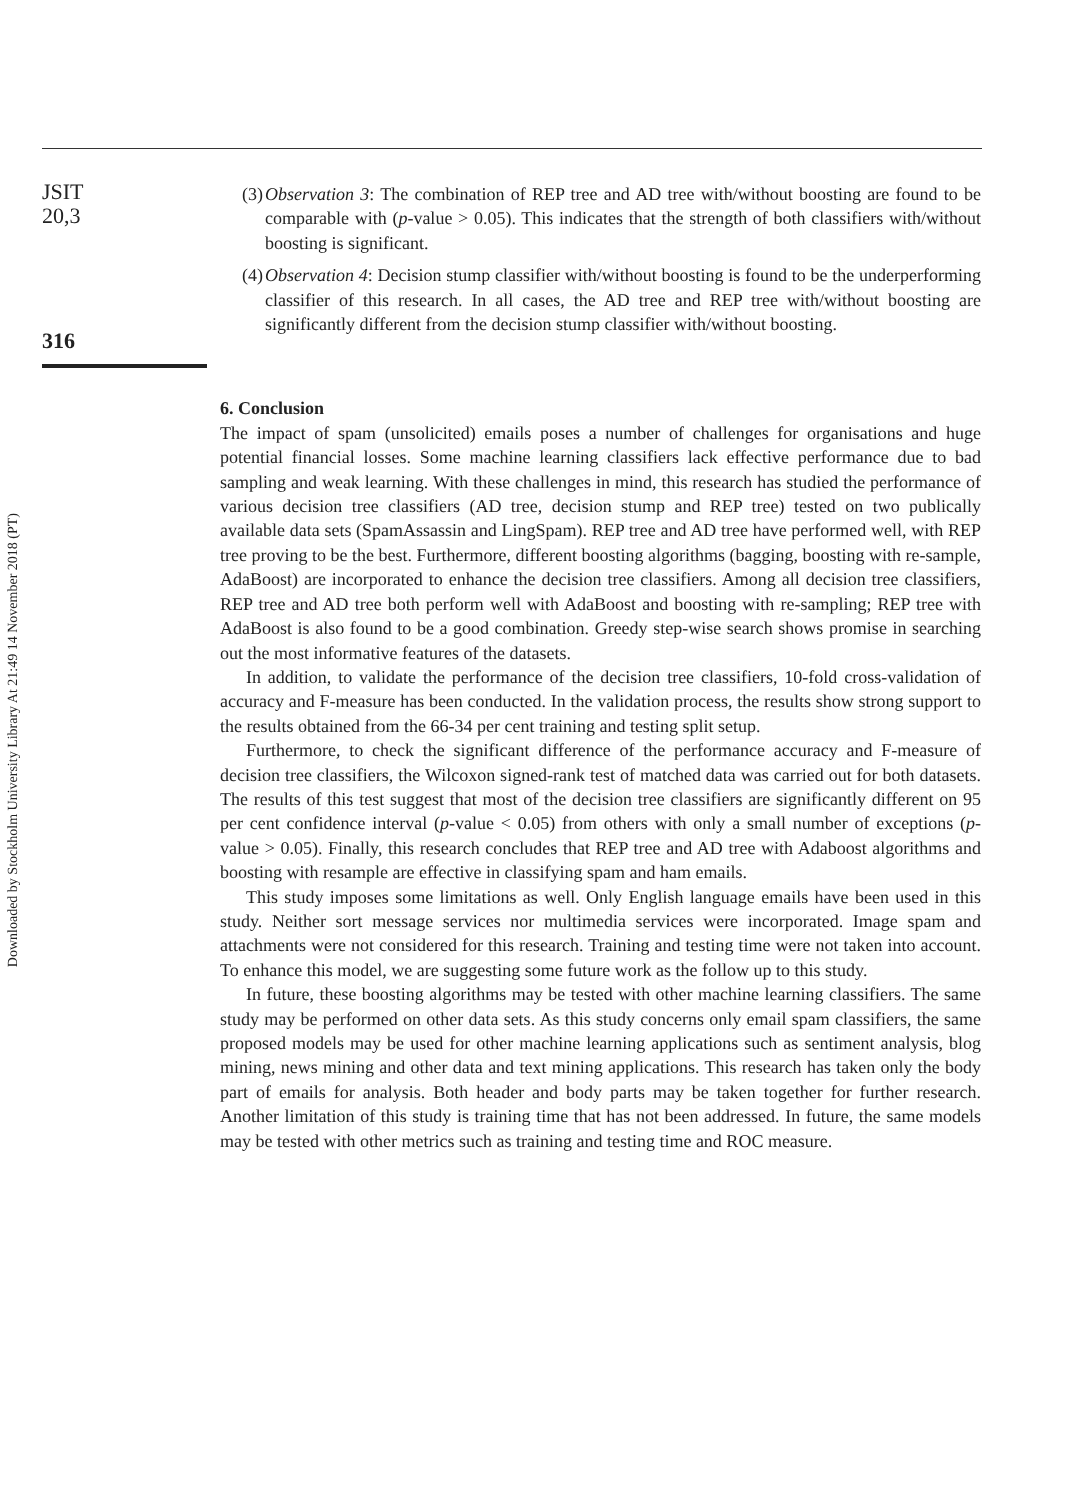JSIT
20,3
316
Downloaded by Stockholm University Library At 21:49 14 November 2018 (PT)
(3) Observation 3: The combination of REP tree and AD tree with/without boosting are found to be comparable with (p-value > 0.05). This indicates that the strength of both classifiers with/without boosting is significant.
(4) Observation 4: Decision stump classifier with/without boosting is found to be the underperforming classifier of this research. In all cases, the AD tree and REP tree with/without boosting are significantly different from the decision stump classifier with/without boosting.
6. Conclusion
The impact of spam (unsolicited) emails poses a number of challenges for organisations and huge potential financial losses. Some machine learning classifiers lack effective performance due to bad sampling and weak learning. With these challenges in mind, this research has studied the performance of various decision tree classifiers (AD tree, decision stump and REP tree) tested on two publically available data sets (SpamAssassin and LingSpam). REP tree and AD tree have performed well, with REP tree proving to be the best. Furthermore, different boosting algorithms (bagging, boosting with re-sample, AdaBoost) are incorporated to enhance the decision tree classifiers. Among all decision tree classifiers, REP tree and AD tree both perform well with AdaBoost and boosting with re-sampling; REP tree with AdaBoost is also found to be a good combination. Greedy step-wise search shows promise in searching out the most informative features of the datasets.
In addition, to validate the performance of the decision tree classifiers, 10-fold cross-validation of accuracy and F-measure has been conducted. In the validation process, the results show strong support to the results obtained from the 66-34 per cent training and testing split setup.
Furthermore, to check the significant difference of the performance accuracy and F-measure of decision tree classifiers, the Wilcoxon signed-rank test of matched data was carried out for both datasets. The results of this test suggest that most of the decision tree classifiers are significantly different on 95 per cent confidence interval (p-value < 0.05) from others with only a small number of exceptions (p-value > 0.05). Finally, this research concludes that REP tree and AD tree with Adaboost algorithms and boosting with resample are effective in classifying spam and ham emails.
This study imposes some limitations as well. Only English language emails have been used in this study. Neither sort message services nor multimedia services were incorporated. Image spam and attachments were not considered for this research. Training and testing time were not taken into account. To enhance this model, we are suggesting some future work as the follow up to this study.
In future, these boosting algorithms may be tested with other machine learning classifiers. The same study may be performed on other data sets. As this study concerns only email spam classifiers, the same proposed models may be used for other machine learning applications such as sentiment analysis, blog mining, news mining and other data and text mining applications. This research has taken only the body part of emails for analysis. Both header and body parts may be taken together for further research. Another limitation of this study is training time that has not been addressed. In future, the same models may be tested with other metrics such as training and testing time and ROC measure.